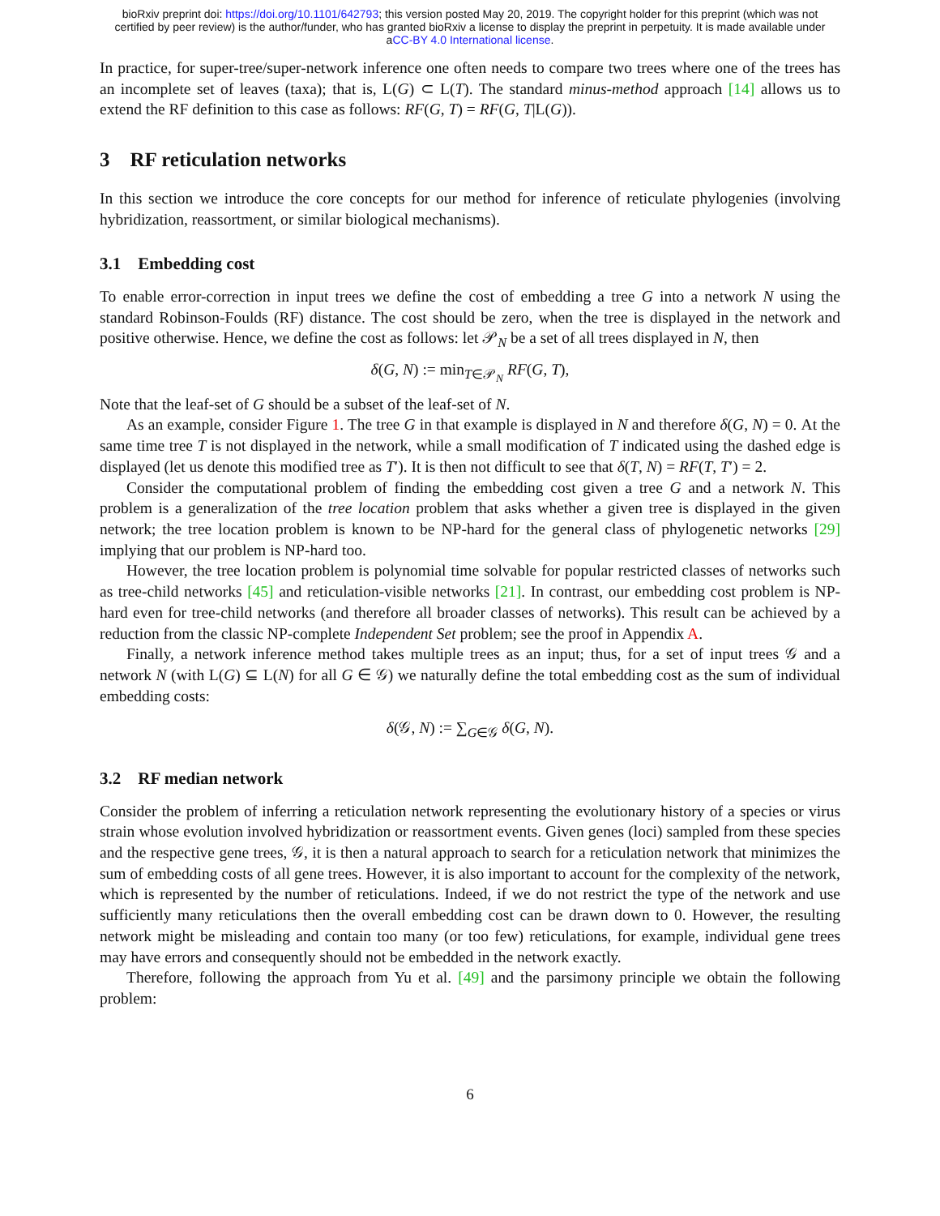bioRxiv preprint doi: https://doi.org/10.1101/642793; this version posted May 20, 2019. The copyright holder for this preprint (which was not
certified by peer review) is the author/funder, who has granted bioRxiv a license to display the preprint in perpetuity. It is made available under
aCC-BY 4.0 International license.
In practice, for super-tree/super-network inference one often needs to compare two trees where one of the trees has an incomplete set of leaves (taxa); that is, L(G) ⊂ L(T). The standard minus-method approach [14] allows us to extend the RF definition to this case as follows: RF(G, T) = RF(G, T|L(G)).
3 RF reticulation networks
In this section we introduce the core concepts for our method for inference of reticulate phylogenies (involving hybridization, reassortment, or similar biological mechanisms).
3.1 Embedding cost
To enable error-correction in input trees we define the cost of embedding a tree G into a network N using the standard Robinson-Foulds (RF) distance. The cost should be zero, when the tree is displayed in the network and positive otherwise. Hence, we define the cost as follows: let 𝒫<sub>N</sub> be a set of all trees displayed in N, then
δ(G, N) := min<sub>T∈𝒫<sub>N</sub></sub> RF(G, T),
Note that the leaf-set of G should be a subset of the leaf-set of N.
As an example, consider Figure 1. The tree G in that example is displayed in N and therefore δ(G, N) = 0. At the same time tree T is not displayed in the network, while a small modification of T indicated using the dashed edge is displayed (let us denote this modified tree as T′). It is then not difficult to see that δ(T, N) = RF(T, T′) = 2.
Consider the computational problem of finding the embedding cost given a tree G and a network N. This problem is a generalization of the tree location problem that asks whether a given tree is displayed in the given network; the tree location problem is known to be NP-hard for the general class of phylogenetic networks [29] implying that our problem is NP-hard too.
However, the tree location problem is polynomial time solvable for popular restricted classes of networks such as tree-child networks [45] and reticulation-visible networks [21]. In contrast, our embedding cost problem is NP-hard even for tree-child networks (and therefore all broader classes of networks). This result can be achieved by a reduction from the classic NP-complete Independent Set problem; see the proof in Appendix A.
Finally, a network inference method takes multiple trees as an input; thus, for a set of input trees 𝒢 and a network N (with L(G) ⊆ L(N) for all G ∈ 𝒢) we naturally define the total embedding cost as the sum of individual embedding costs:
δ(𝒢, N) := ∑<sub>G∈𝒢</sub> δ(G, N).
3.2 RF median network
Consider the problem of inferring a reticulation network representing the evolutionary history of a species or virus strain whose evolution involved hybridization or reassortment events. Given genes (loci) sampled from these species and the respective gene trees, 𝒢, it is then a natural approach to search for a reticulation network that minimizes the sum of embedding costs of all gene trees. However, it is also important to account for the complexity of the network, which is represented by the number of reticulations. Indeed, if we do not restrict the type of the network and use sufficiently many reticulations then the overall embedding cost can be drawn down to 0. However, the resulting network might be misleading and contain too many (or too few) reticulations, for example, individual gene trees may have errors and consequently should not be embedded in the network exactly.
Therefore, following the approach from Yu et al. [49] and the parsimony principle we obtain the following problem:
6